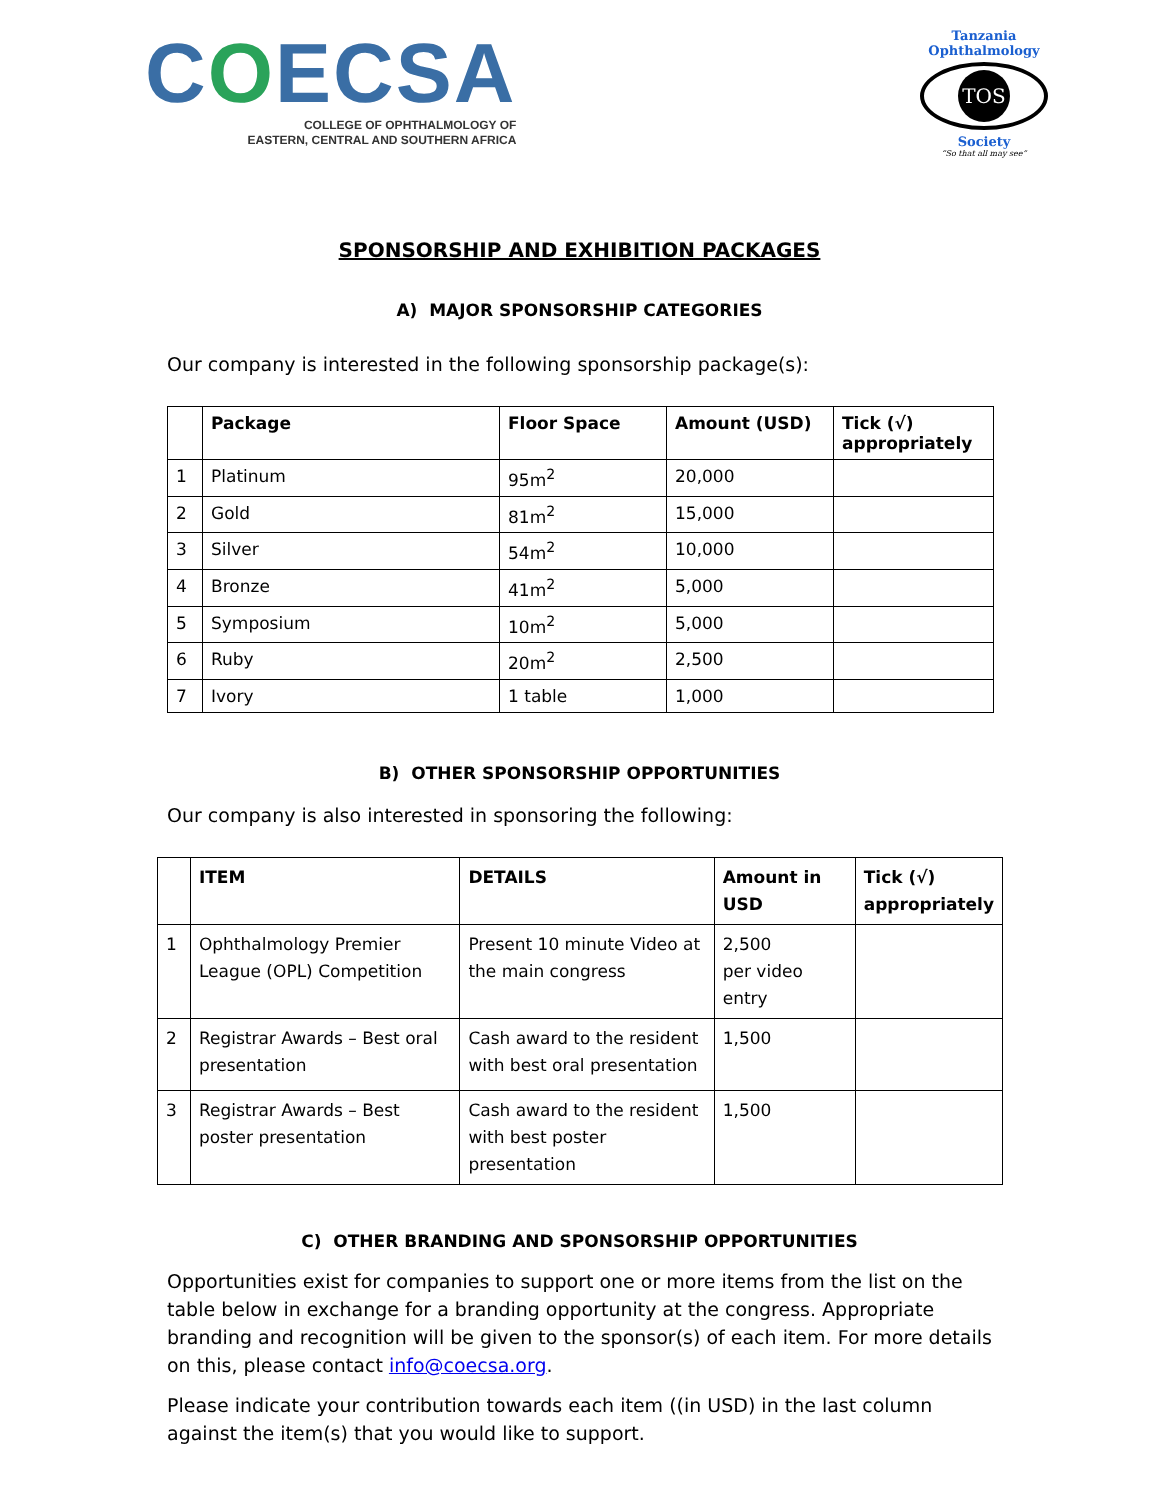COECSA
COLLEGE OF OPHTHALMOLOGY OF
EASTERN, CENTRAL AND SOUTHERN AFRICA
Tanzania Ophthalmology
TOS
Society
“So that all may see”
SPONSORSHIP AND EXHIBITION PACKAGES
A) MAJOR SPONSORSHIP CATEGORIES
Our company is interested in the following sponsorship package(s):
| | Package | Floor Space | Amount (USD) | Tick (√) appropriately |
| --- | --- | --- | --- | --- |
| 1 | Platinum | 95m<sup>2</sup> | 20,000 | |
| 2 | Gold | 81m<sup>2</sup> | 15,000 | |
| 3 | Silver | 54m<sup>2</sup> | 10,000 | |
| 4 | Bronze | 41m<sup>2</sup> | 5,000 | |
| 5 | Symposium | 10m<sup>2</sup> | 5,000 | |
| 6 | Ruby | 20m<sup>2</sup> | 2,500 | |
| 7 | Ivory | 1 table | 1,000 | |
B) OTHER SPONSORSHIP OPPORTUNITIES
Our company is also interested in sponsoring the following:
| | ITEM | DETAILS | Amount in USD | Tick (√) appropriately |
| --- | --- | --- | --- | --- |
| 1 | Ophthalmology Premier League (OPL) Competition | Present 10 minute Video at the main congress | 2,500 per video entry | |
| 2 | Registrar Awards – Best oral presentation | Cash award to the resident with best oral presentation | 1,500 | |
| 3 | Registrar Awards – Best poster presentation | Cash award to the resident with best poster presentation | 1,500 | |
C) OTHER BRANDING AND SPONSORSHIP OPPORTUNITIES
Opportunities exist for companies to support one or more items from the list on the table below in exchange for a branding opportunity at the congress. Appropriate branding and recognition will be given to the sponsor(s) of each item. For more details on this, please contact info@coecsa.org.
Please indicate your contribution towards each item ((in USD) in the last column against the item(s) that you would like to support.